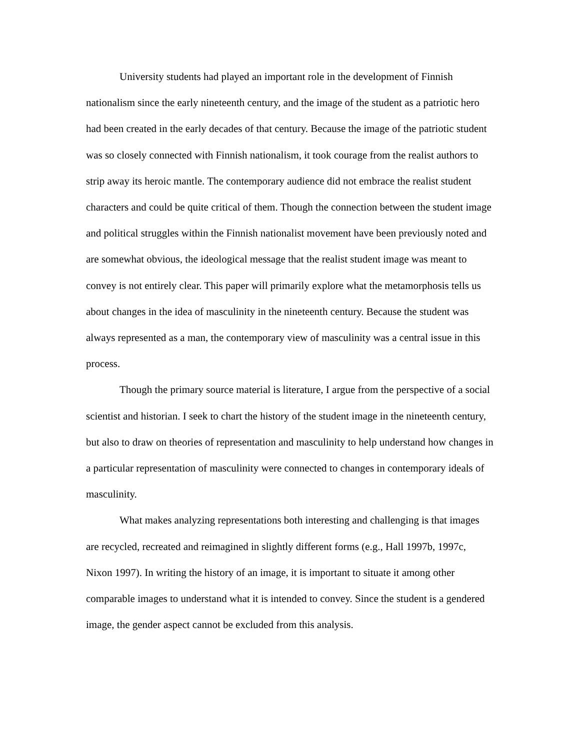University students had played an important role in the development of Finnish nationalism since the early nineteenth century, and the image of the student as a patriotic hero had been created in the early decades of that century. Because the image of the patriotic student was so closely connected with Finnish nationalism, it took courage from the realist authors to strip away its heroic mantle. The contemporary audience did not embrace the realist student characters and could be quite critical of them. Though the connection between the student image and political struggles within the Finnish nationalist movement have been previously noted and are somewhat obvious, the ideological message that the realist student image was meant to convey is not entirely clear. This paper will primarily explore what the metamorphosis tells us about changes in the idea of masculinity in the nineteenth century. Because the student was always represented as a man, the contemporary view of masculinity was a central issue in this process.
Though the primary source material is literature, I argue from the perspective of a social scientist and historian. I seek to chart the history of the student image in the nineteenth century, but also to draw on theories of representation and masculinity to help understand how changes in a particular representation of masculinity were connected to changes in contemporary ideals of masculinity.
What makes analyzing representations both interesting and challenging is that images are recycled, recreated and reimagined in slightly different forms (e.g., Hall 1997b, 1997c, Nixon 1997). In writing the history of an image, it is important to situate it among other comparable images to understand what it is intended to convey. Since the student is a gendered image, the gender aspect cannot be excluded from this analysis.